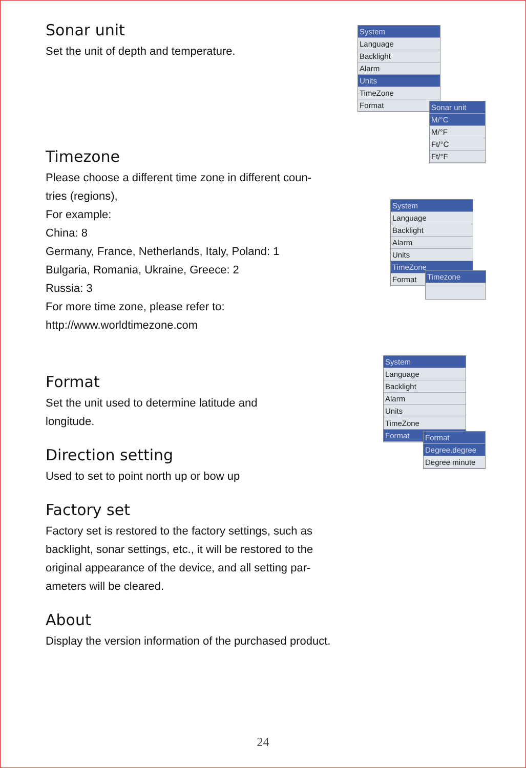Sonar unit
Set the unit of depth and temperature.
Timezone
Please choose a different time zone in different coun-
tries (regions),
For example:
China: 8
Germany, France, Netherlands, Italy, Poland: 1
Bulgaria, Romania, Ukraine, Greece: 2
Russia: 3
For more time zone, please refer to:
http://www.worldtimezone.com
Format
Set the unit used to determine latitude and
longitude.
Direction setting
Used to set to point north up or bow up
Factory set
Factory set is restored to the factory settings, such as
backlight, sonar settings, etc., it will be restored to the
original appearance of the device, and all setting par-
ameters will be cleared.
About
Display the version information of the purchased product.
System
Language
Backlight
Alarm
Units
TimeZone
Format
Sonar unit
M/°C
M/°F
Ft/°C
Ft/°F
System
Language
Backlight
Alarm
Units
TimeZone
Format
Timezone
System
Language
Backlight
Alarm
Units
TimeZone
Format
Format
Degree.degree
Degree minute
24